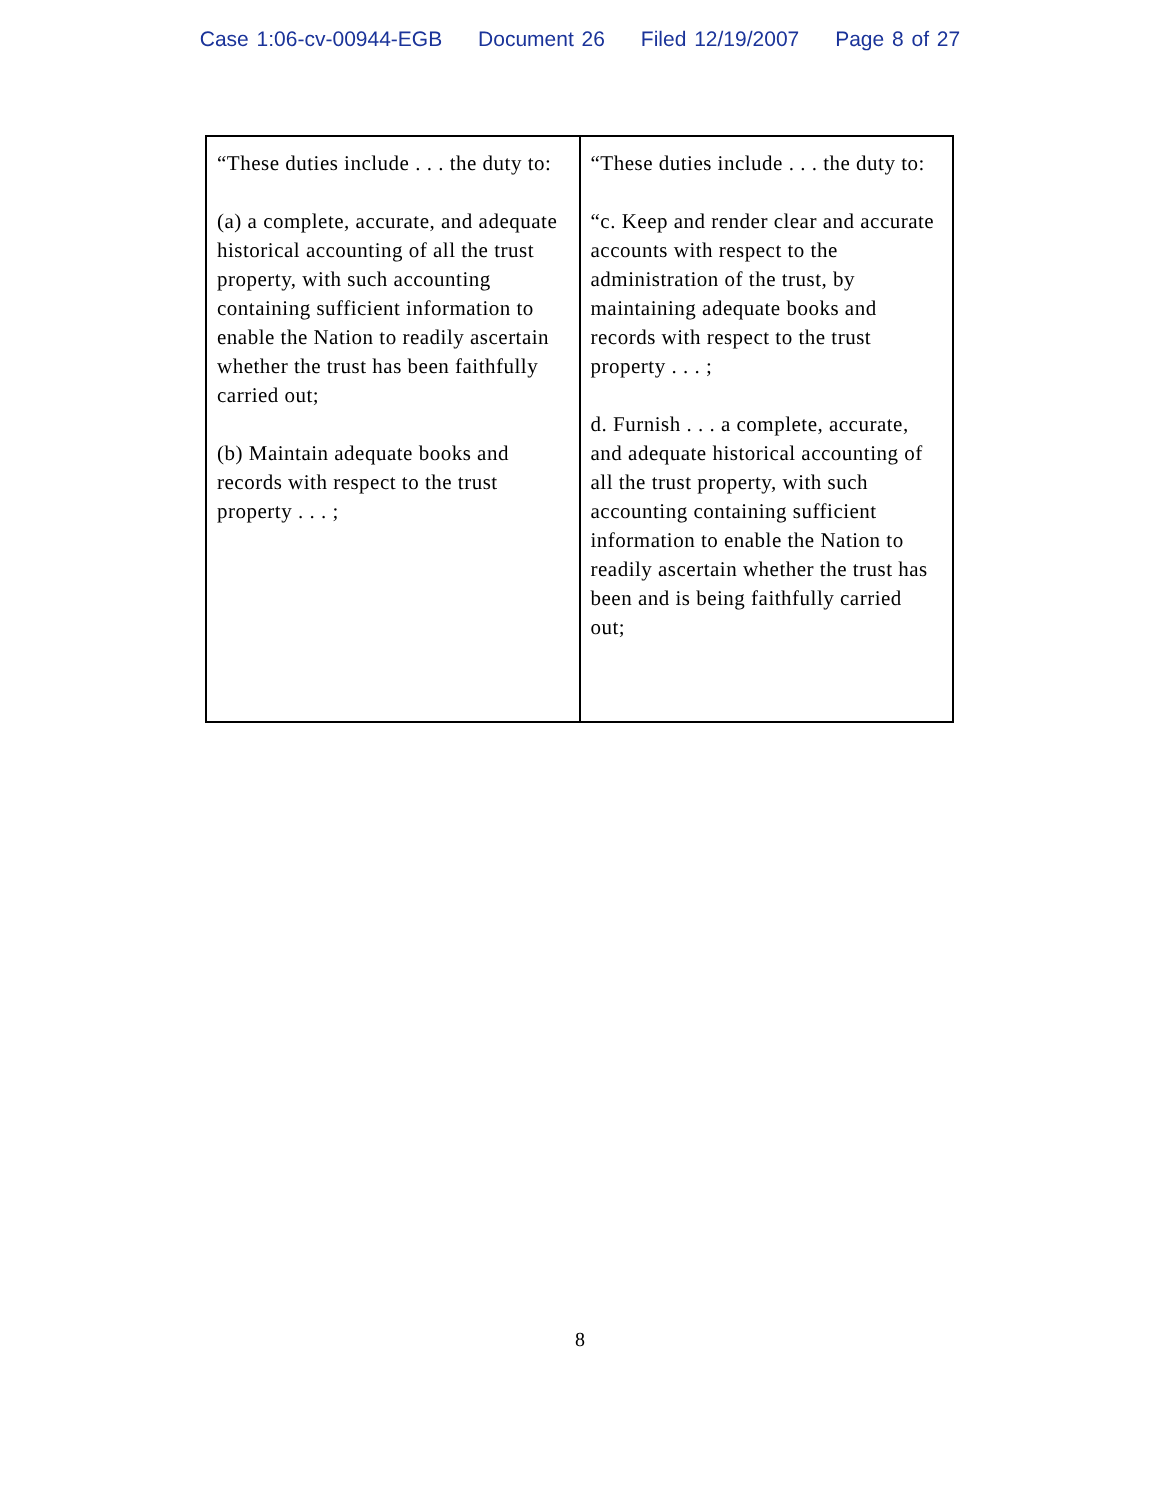Case 1:06-cv-00944-EGB Document 26 Filed 12/19/2007 Page 8 of 27
| “These duties include . . . the duty to: (a) a complete, accurate, and adequate historical accounting of all the trust property, with such accounting containing sufficient information to enable the Nation to readily ascertain whether the trust has been faithfully carried out; (b) Maintain adequate books and records with respect to the trust property . . . ; | “These duties include . . . the duty to: “c. Keep and render clear and accurate accounts with respect to the administration of the trust, by maintaining adequate books and records with respect to the trust property . . . ; d. Furnish . . . a complete, accurate, and adequate historical accounting of all the trust property, with such accounting containing sufficient information to enable the Nation to readily ascertain whether the trust has been and is being faithfully carried out; |
8